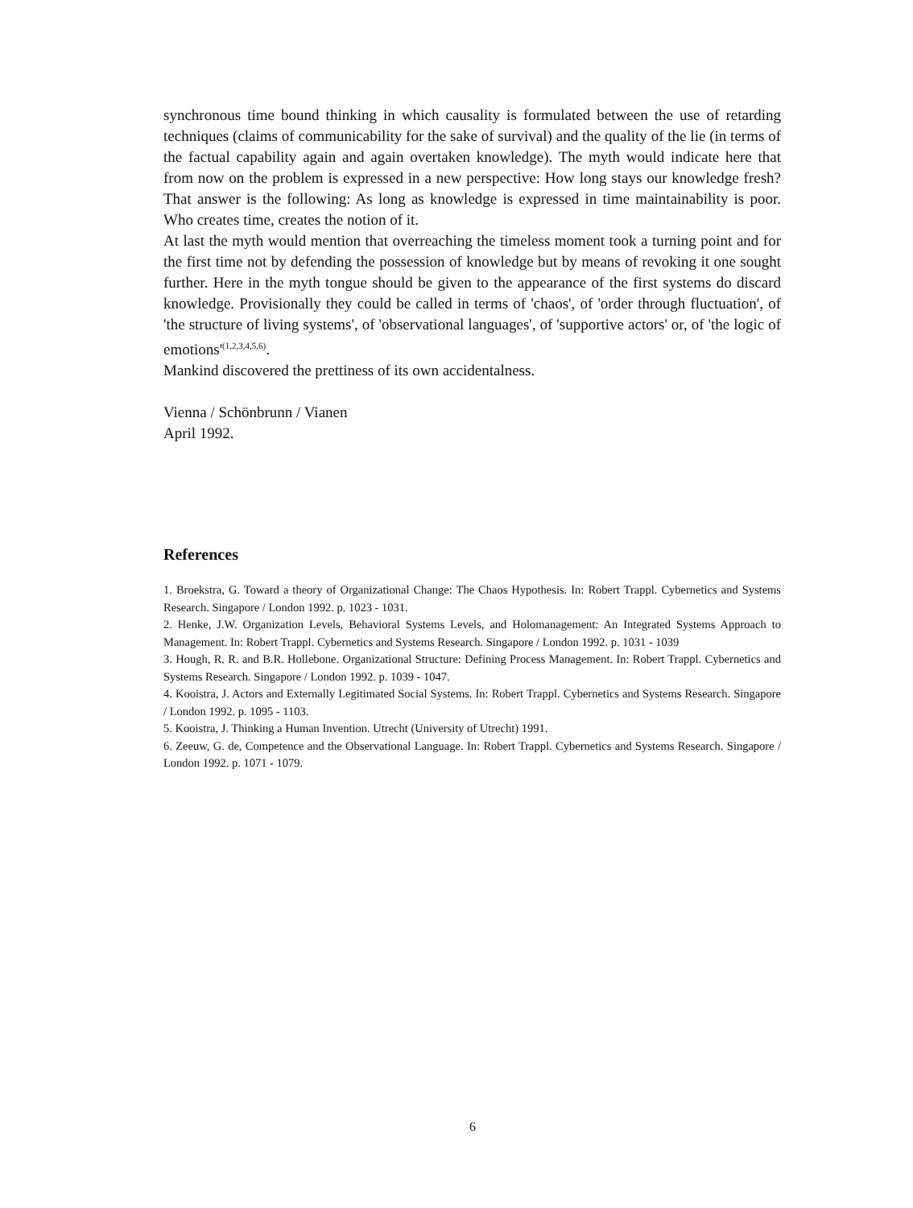synchronous time bound thinking in which causality is formulated between the use of retarding techniques (claims of communicability for the sake of survival) and the quality of the lie (in terms of the factual capability again and again overtaken knowledge). The myth would indicate here that from now on the problem is expressed in a new perspective: How long stays our knowledge fresh? That answer is the following: As long as knowledge is expressed in time maintainability is poor. Who creates time, creates the notion of it.
At last the myth would mention that overreaching the timeless moment took a turning point and for the first time not by defending the possession of knowledge but by means of revoking it one sought further. Here in the myth tongue should be given to the appearance of the first systems do discard knowledge. Provisionally they could be called in terms of 'chaos', of 'order through fluctuation', of 'the structure of living systems', of 'observational languages', of 'supportive actors' or, of 'the logic of emotions'<sup>(1,2,3,4,5,6)</sup>.
Mankind discovered the prettiness of its own accidentalness.
Vienna / Schönbrunn / Vianen
April 1992.
References
1. Broekstra, G. Toward a theory of Organizational Change: The Chaos Hypothesis. In: Robert Trappl. Cybernetics and Systems Research. Singapore / London 1992. p. 1023 - 1031.
2. Henke, J.W. Organization Levels, Behavioral Systems Levels, and Holomanagement: An Integrated Systems Approach to Management. In: Robert Trappl. Cybernetics and Systems Research. Singapore / London 1992. p. 1031 - 1039
3. Hough, R. R. and B.R. Hollebone. Organizational Structure: Defining Process Management. In: Robert Trappl. Cybernetics and Systems Research. Singapore / London 1992. p. 1039 - 1047.
4. Kooistra, J. Actors and Externally Legitimated Social Systems. In: Robert Trappl. Cybernetics and Systems Research. Singapore / London 1992. p. 1095 - 1103.
5. Kooistra, J. Thinking a Human Invention. Utrecht (University of Utrecht) 1991.
6. Zeeuw, G. de, Competence and the Observational Language. In: Robert Trappl. Cybernetics and Systems Research. Singapore / London 1992. p. 1071 - 1079.
6